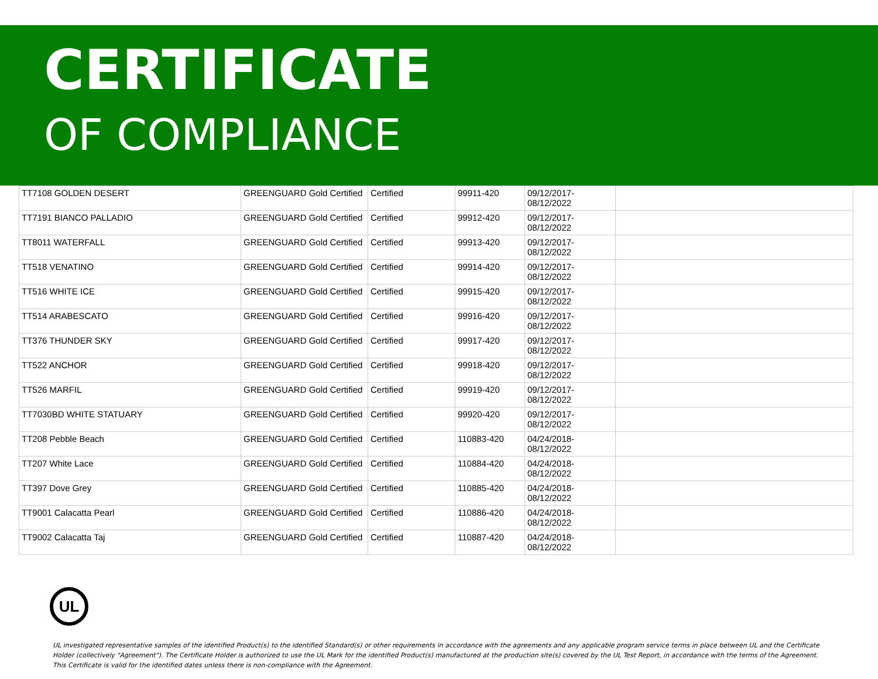CERTIFICATE
OF COMPLIANCE
| TT7108 GOLDEN DESERT | GREENGUARD Gold Certified | Certified | 99911-420 | 09/12/2017- 08/12/2022 | |
| TT7191 BIANCO PALLADIO | GREENGUARD Gold Certified | Certified | 99912-420 | 09/12/2017- 08/12/2022 | |
| TT8011 WATERFALL | GREENGUARD Gold Certified | Certified | 99913-420 | 09/12/2017- 08/12/2022 | |
| TT518 VENATINO | GREENGUARD Gold Certified | Certified | 99914-420 | 09/12/2017- 08/12/2022 | |
| TT516 WHITE ICE | GREENGUARD Gold Certified | Certified | 99915-420 | 09/12/2017- 08/12/2022 | |
| TT514 ARABESCATO | GREENGUARD Gold Certified | Certified | 99916-420 | 09/12/2017- 08/12/2022 | |
| TT376 THUNDER SKY | GREENGUARD Gold Certified | Certified | 99917-420 | 09/12/2017- 08/12/2022 | |
| TT522 ANCHOR | GREENGUARD Gold Certified | Certified | 99918-420 | 09/12/2017- 08/12/2022 | |
| TT526 MARFIL | GREENGUARD Gold Certified | Certified | 99919-420 | 09/12/2017- 08/12/2022 | |
| TT7030BD WHITE STATUARY | GREENGUARD Gold Certified | Certified | 99920-420 | 09/12/2017- 08/12/2022 | |
| TT208 Pebble Beach | GREENGUARD Gold Certified | Certified | 110883-420 | 04/24/2018- 08/12/2022 | |
| TT207 White Lace | GREENGUARD Gold Certified | Certified | 110884-420 | 04/24/2018- 08/12/2022 | |
| TT397 Dove Grey | GREENGUARD Gold Certified | Certified | 110885-420 | 04/24/2018- 08/12/2022 | |
| TT9001 Calacatta Pearl | GREENGUARD Gold Certified | Certified | 110886-420 | 04/24/2018- 08/12/2022 | |
| TT9002 Calacatta Taj | GREENGUARD Gold Certified | Certified | 110887-420 | 04/24/2018- 08/12/2022 | |
UL
UL investigated representative samples of the identified Product(s) to the identified Standard(s) or other requirements in accordance with the agreements and any applicable program service terms in place between UL and the Certificate Holder (collectively "Agreement"). The Certificate Holder is authorized to use the UL Mark for the identified Product(s) manufactured at the production site(s) covered by the UL Test Report, in accordance with the terms of the Agreement. This Certificate is valid for the identified dates unless there is non-compliance with the Agreement.